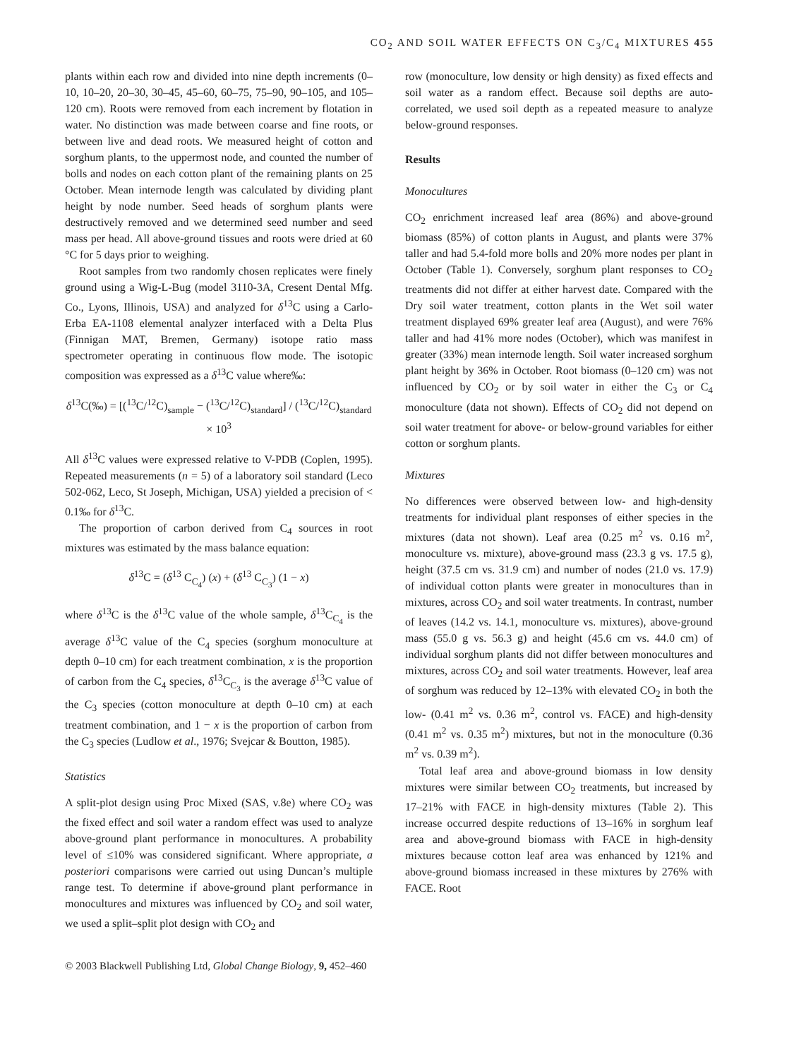CO<sub>2</sub> AND SOIL WATER EFFECTS ON C<sub>3</sub>/C<sub>4</sub> MIXTURES 455
plants within each row and divided into nine depth increments (0–10, 10–20, 20–30, 30–45, 45–60, 60–75, 75–90, 90–105, and 105–120 cm). Roots were removed from each increment by flotation in water. No distinction was made between coarse and fine roots, or between live and dead roots. We measured height of cotton and sorghum plants, to the uppermost node, and counted the number of bolls and nodes on each cotton plant of the remaining plants on 25 October. Mean internode length was calculated by dividing plant height by node number. Seed heads of sorghum plants were destructively removed and we determined seed number and seed mass per head. All above-ground tissues and roots were dried at 60 °C for 5 days prior to weighing.
Root samples from two randomly chosen replicates were finely ground using a Wig-L-Bug (model 3110-3A, Cresent Dental Mfg. Co., Lyons, Illinois, USA) and analyzed for δ<sup>13</sup>C using a Carlo-Erba EA-1108 elemental analyzer interfaced with a Delta Plus (Finnigan MAT, Bremen, Germany) isotope ratio mass spectrometer operating in continuous flow mode. The isotopic composition was expressed as a δ<sup>13</sup>C value where‰:
δ<sup>13</sup>C(‰) = [(<sup>13</sup>C/<sup>12</sup>C)<sub>sample</sub> − (<sup>13</sup>C/<sup>12</sup>C)<sub>standard</sub>] / (<sup>13</sup>C/<sup>12</sup>C)<sub>standard</sub> × 10<sup>3</sup>
All δ<sup>13</sup>C values were expressed relative to V-PDB (Coplen, 1995). Repeated measurements (n = 5) of a laboratory soil standard (Leco 502-062, Leco, St Joseph, Michigan, USA) yielded a precision of < 0.1‰ for δ<sup>13</sup>C.
The proportion of carbon derived from C<sub>4</sub> sources in root mixtures was estimated by the mass balance equation:
δ<sup>13</sup>C = (δ<sup>13</sup> C<sub>C<sub>4</sub></sub>) (x) + (δ<sup>13</sup> C<sub>C<sub>3</sub></sub>) (1 − x)
where δ<sup>13</sup>C is the δ<sup>13</sup>C value of the whole sample, δ<sup>13</sup>C<sub>C<sub>4</sub></sub> is the average δ<sup>13</sup>C value of the C<sub>4</sub> species (sorghum monoculture at depth 0–10 cm) for each treatment combination, x is the proportion of carbon from the C<sub>4</sub> species, δ<sup>13</sup>C<sub>C<sub>3</sub></sub> is the average δ<sup>13</sup>C value of the C<sub>3</sub> species (cotton monoculture at depth 0–10 cm) at each treatment combination, and 1 − x is the proportion of carbon from the C<sub>3</sub> species (Ludlow et al., 1976; Svejcar & Boutton, 1985).
Statistics
A split-plot design using Proc Mixed (SAS, v.8e) where CO<sub>2</sub> was the fixed effect and soil water a random effect was used to analyze above-ground plant performance in monocultures. A probability level of ≤10% was considered significant. Where appropriate, a posteriori comparisons were carried out using Duncan’s multiple range test. To determine if above-ground plant performance in monocultures and mixtures was influenced by CO<sub>2</sub> and soil water, we used a split–split plot design with CO<sub>2</sub> and
row (monoculture, low density or high density) as fixed effects and soil water as a random effect. Because soil depths are auto-correlated, we used soil depth as a repeated measure to analyze below-ground responses.
Results
Monocultures
CO<sub>2</sub> enrichment increased leaf area (86%) and above-ground biomass (85%) of cotton plants in August, and plants were 37% taller and had 5.4-fold more bolls and 20% more nodes per plant in October (Table 1). Conversely, sorghum plant responses to CO<sub>2</sub> treatments did not differ at either harvest date. Compared with the Dry soil water treatment, cotton plants in the Wet soil water treatment displayed 69% greater leaf area (August), and were 76% taller and had 41% more nodes (October), which was manifest in greater (33%) mean internode length. Soil water increased sorghum plant height by 36% in October. Root biomass (0–120 cm) was not influenced by CO<sub>2</sub> or by soil water in either the C<sub>3</sub> or C<sub>4</sub> monoculture (data not shown). Effects of CO<sub>2</sub> did not depend on soil water treatment for above- or below-ground variables for either cotton or sorghum plants.
Mixtures
No differences were observed between low- and high-density treatments for individual plant responses of either species in the mixtures (data not shown). Leaf area (0.25 m<sup>2</sup> vs. 0.16 m<sup>2</sup>, monoculture vs. mixture), above-ground mass (23.3 g vs. 17.5 g), height (37.5 cm vs. 31.9 cm) and number of nodes (21.0 vs. 17.9) of individual cotton plants were greater in monocultures than in mixtures, across CO<sub>2</sub> and soil water treatments. In contrast, number of leaves (14.2 vs. 14.1, monoculture vs. mixtures), above-ground mass (55.0 g vs. 56.3 g) and height (45.6 cm vs. 44.0 cm) of individual sorghum plants did not differ between monocultures and mixtures, across CO<sub>2</sub> and soil water treatments. However, leaf area of sorghum was reduced by 12–13% with elevated CO<sub>2</sub> in both the low- (0.41 m<sup>2</sup> vs. 0.36 m<sup>2</sup>, control vs. FACE) and high-density (0.41 m<sup>2</sup> vs. 0.35 m<sup>2</sup>) mixtures, but not in the monoculture (0.36 m<sup>2</sup> vs. 0.39 m<sup>2</sup>).
Total leaf area and above-ground biomass in low density mixtures were similar between CO<sub>2</sub> treatments, but increased by 17–21% with FACE in high-density mixtures (Table 2). This increase occurred despite reductions of 13–16% in sorghum leaf area and above-ground biomass with FACE in high-density mixtures because cotton leaf area was enhanced by 121% and above-ground biomass increased in these mixtures by 276% with FACE. Root
© 2003 Blackwell Publishing Ltd, Global Change Biology, 9, 452–460